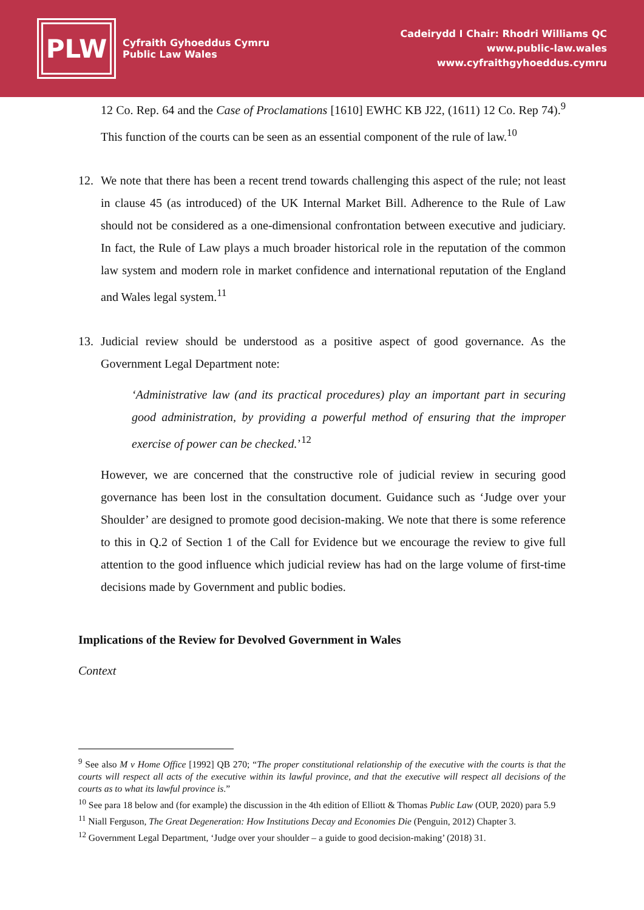PLW
Cyfraith Gyhoeddus Cymru
Public Law Wales
Cadeirydd I Chair: Rhodri Williams QC
www.public-law.wales
www.cyfraithgyhoeddus.cymru
12 Co. Rep. 64 and the Case of Proclamations [1610] EWHC KB J22, (1611) 12 Co. Rep 74).<sup>9</sup> This function of the courts can be seen as an essential component of the rule of law.<sup>10</sup>
12. We note that there has been a recent trend towards challenging this aspect of the rule; not least in clause 45 (as introduced) of the UK Internal Market Bill. Adherence to the Rule of Law should not be considered as a one-dimensional confrontation between executive and judiciary. In fact, the Rule of Law plays a much broader historical role in the reputation of the common law system and modern role in market confidence and international reputation of the England and Wales legal system.<sup>11</sup>
13. Judicial review should be understood as a positive aspect of good governance. As the Government Legal Department note:
‘Administrative law (and its practical procedures) play an important part in securing good administration, by providing a powerful method of ensuring that the improper exercise of power can be checked.’<sup>12</sup>
However, we are concerned that the constructive role of judicial review in securing good governance has been lost in the consultation document. Guidance such as ‘Judge over your Shoulder’ are designed to promote good decision-making. We note that there is some reference to this in Q.2 of Section 1 of the Call for Evidence but we encourage the review to give full attention to the good influence which judicial review has had on the large volume of first-time decisions made by Government and public bodies.
Implications of the Review for Devolved Government in Wales
Context
<sup>9</sup> See also M v Home Office [1992] QB 270; “The proper constitutional relationship of the executive with the courts is that the courts will respect all acts of the executive within its lawful province, and that the executive will respect all decisions of the courts as to what its lawful province is.”
<sup>10</sup> See para 18 below and (for example) the discussion in the 4th edition of Elliott & Thomas Public Law (OUP, 2020) para 5.9
<sup>11</sup> Niall Ferguson, The Great Degeneration: How Institutions Decay and Economies Die (Penguin, 2012) Chapter 3.
<sup>12</sup> Government Legal Department, ‘Judge over your shoulder – a guide to good decision-making’ (2018) 31.